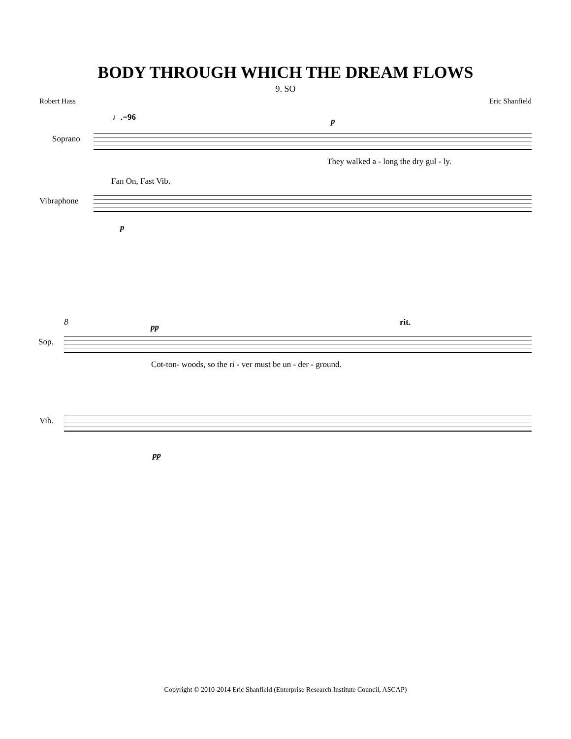BODY THROUGH WHICH THE DREAM FLOWS
9. SO
Robert Hass Eric Shanfield
♩.=96 p
Soprano
They walked a - long the dry gul - ly.
Fan On, Fast Vib.
Vibraphone
p
8 pp rit.
Sop.
Cot-ton- woods, so the ri - ver must be un - der - ground.
Vib.
pp
Copyright © 2010-2014 Eric Shanfield (Enterprise Research Institute Council, ASCAP)